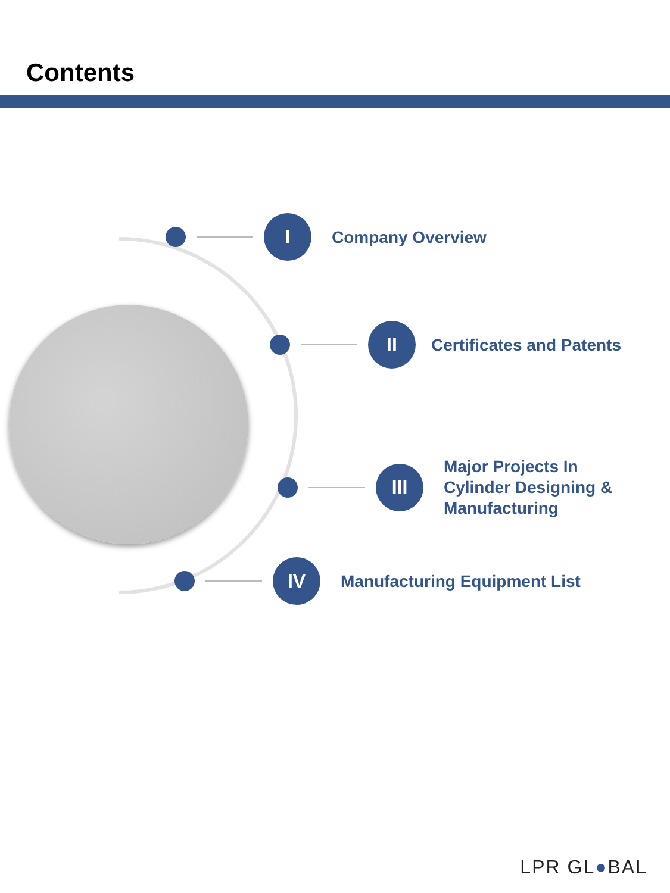Contents
I
Company Overview
II
Certificates and Patents
III
Major Projects In
Cylinder Designing &
Manufacturing
IV
Manufacturing Equipment List
LPR GL●BAL